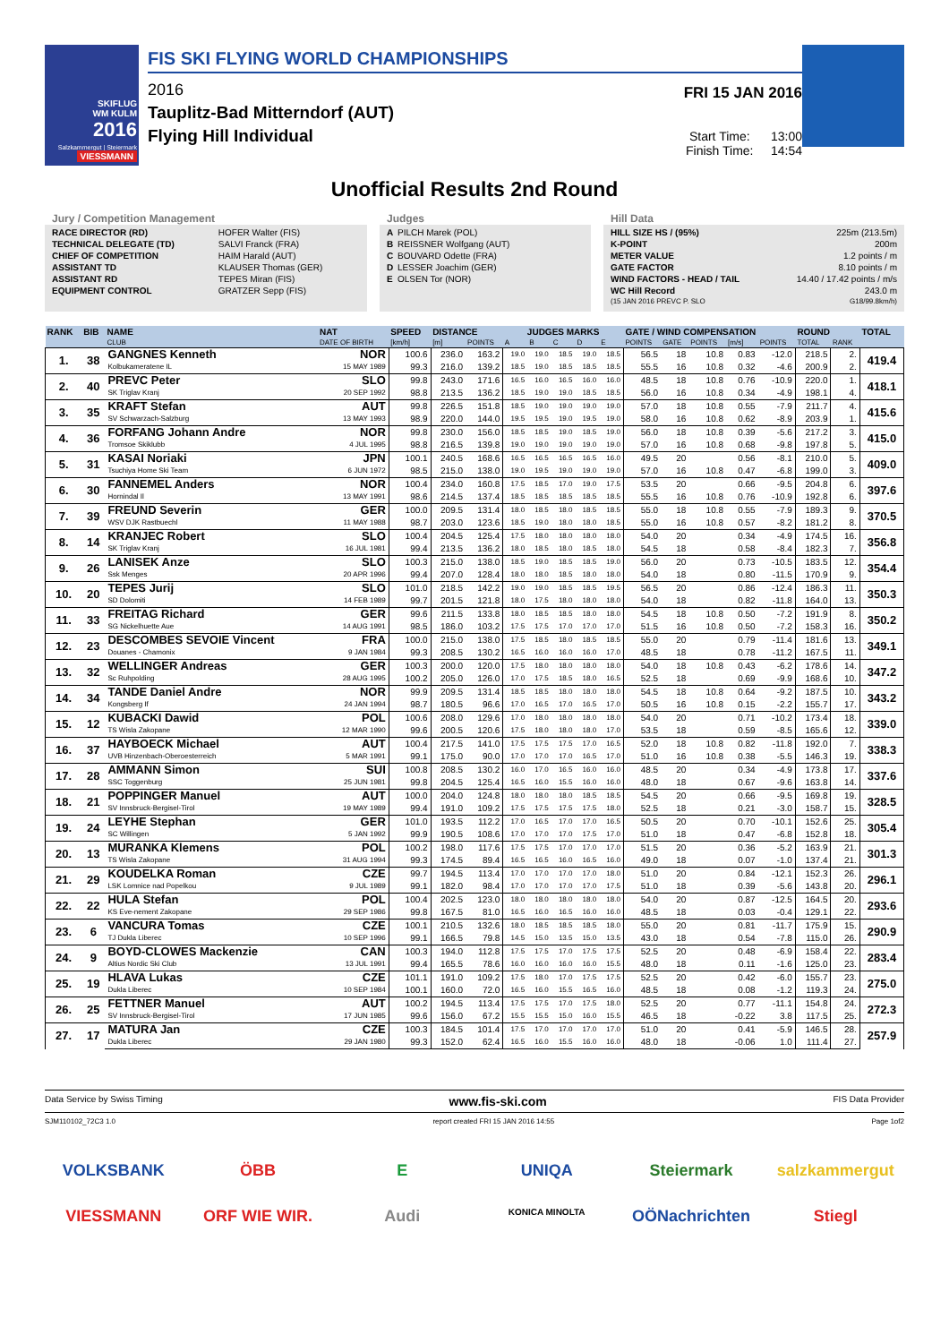SKIFLUG
WM KULM
2016
Salzkammergut | Steiermark
VIESSMANN
FIS SKI FLYING WORLD CHAMPIONSHIPS
2016
Tauplitz-Bad Mitterndorf (AUT)
Flying Hill Individual
FRI 15 JAN 2016
Start Time: 13:00
Finish Time: 14:54
Unofficial Results 2nd Round
Jury / Competition Management
| RACE DIRECTOR (RD) | HOFER Walter (FIS) |
| TECHNICAL DELEGATE (TD) | SALVI Franck (FRA) |
| CHIEF OF COMPETITION | HAIM Harald (AUT) |
| ASSISTANT TD | KLAUSER Thomas (GER) |
| ASSISTANT RD | TEPES Miran (FIS) |
| EQUIPMENT CONTROL | GRATZER Sepp (FIS) |
Judges
| A | PILCH Marek (POL) |
| B | REISSNER Wolfgang (AUT) |
| C | BOUVARD Odette (FRA) |
| D | LESSER Joachim (GER) |
| E | OLSEN Tor (NOR) |
Hill Data
| HILL SIZE HS / (95%) | 225m (213.5m) |
| K-POINT | 200m |
| METER VALUE | 1.2 points / m |
| GATE FACTOR | 8.10 points / m |
| WIND FACTORS - HEAD / TAIL | 14.40 / 17.42 points / m/s |
| WC Hill Record | 243.0 m |
| (15 JAN 2016 PREVC P. SLO | G18/99.8km/h) |
| RANK | BIB | NAME | NAT | SPEED | DISTANCE | | JUDGES MARKS | | | | | GATE / WIND COMPENSATION | | | | | ROUND | | TOTAL |
| --- | --- | --- | --- | --- | --- | --- | --- | --- | --- | --- | --- | --- | --- | --- | --- | --- | --- | --- | --- |
| | | CLUB | DATE OF BIRTH | [km/h] | [m] | POINTS | A | B | C | D | E | POINTS | GATE | POINTS | [m/s] | POINTS | TOTAL | RANK | |
| 1. | 38 | GANGNES Kenneth | NOR | 100.6 | 236.0 | 163.2 | 19.0 | 19.0 | 18.5 | 19.0 | 18.5 | 56.5 | 18 | 10.8 | 0.83 | -12.0 | 218.5 | 2. | 419.4 |
| | | Kolbukameratene IL | 15 MAY 1989 | 99.3 | 216.0 | 139.2 | 18.5 | 19.0 | 18.5 | 18.5 | 18.5 | 55.5 | 16 | 10.8 | 0.32 | -4.6 | 200.9 | 2. | |
| 2. | 40 | PREVC Peter | SLO | 99.8 | 243.0 | 171.6 | 16.5 | 16.0 | 16.5 | 16.0 | 16.0 | 48.5 | 18 | 10.8 | 0.76 | -10.9 | 220.0 | 1. | 418.1 |
| | | SK Triglav Kranj | 20 SEP 1992 | 98.8 | 213.5 | 136.2 | 18.5 | 19.0 | 19.0 | 18.5 | 18.5 | 56.0 | 16 | 10.8 | 0.34 | -4.9 | 198.1 | 4. | |
| 3. | 35 | KRAFT Stefan | AUT | 99.8 | 226.5 | 151.8 | 18.5 | 19.0 | 19.0 | 19.0 | 19.0 | 57.0 | 18 | 10.8 | 0.55 | -7.9 | 211.7 | 4. | 415.6 |
| | | SV Schwarzach-Salzburg | 13 MAY 1993 | 98.9 | 220.0 | 144.0 | 19.5 | 19.5 | 19.0 | 19.5 | 19.0 | 58.0 | 16 | 10.8 | 0.62 | -8.9 | 203.9 | 1. | |
| 4. | 36 | FORFANG Johann Andre | NOR | 99.8 | 230.0 | 156.0 | 18.5 | 18.5 | 19.0 | 18.5 | 19.0 | 56.0 | 18 | 10.8 | 0.39 | -5.6 | 217.2 | 3. | 415.0 |
| | | Tromsoe Skiklubb | 4 JUL 1995 | 98.8 | 216.5 | 139.8 | 19.0 | 19.0 | 19.0 | 19.0 | 19.0 | 57.0 | 16 | 10.8 | 0.68 | -9.8 | 197.8 | 5. | |
| 5. | 31 | KASAI Noriaki | JPN | 100.1 | 240.5 | 168.6 | 16.5 | 16.5 | 16.5 | 16.5 | 16.0 | 49.5 | 20 | | 0.56 | -8.1 | 210.0 | 5. | 409.0 |
| | | Tsuchiya Home Ski Team | 6 JUN 1972 | 98.5 | 215.0 | 138.0 | 19.0 | 19.5 | 19.0 | 19.0 | 19.0 | 57.0 | 16 | 10.8 | 0.47 | -6.8 | 199.0 | 3. | |
| 6. | 30 | FANNEMEL Anders | NOR | 100.4 | 234.0 | 160.8 | 17.5 | 18.5 | 17.0 | 19.0 | 17.5 | 53.5 | 20 | | 0.66 | -9.5 | 204.8 | 6. | 397.6 |
| | | Hornindal Il | 13 MAY 1991 | 98.6 | 214.5 | 137.4 | 18.5 | 18.5 | 18.5 | 18.5 | 18.5 | 55.5 | 16 | 10.8 | 0.76 | -10.9 | 192.8 | 6. | |
| 7. | 39 | FREUND Severin | GER | 100.0 | 209.5 | 131.4 | 18.0 | 18.5 | 18.0 | 18.5 | 18.5 | 55.0 | 18 | 10.8 | 0.55 | -7.9 | 189.3 | 9. | 370.5 |
| | | WSV DJK Rastbuechl | 11 MAY 1988 | 98.7 | 203.0 | 123.6 | 18.5 | 19.0 | 18.0 | 18.0 | 18.5 | 55.0 | 16 | 10.8 | 0.57 | -8.2 | 181.2 | 8. | |
| 8. | 14 | KRANJEC Robert | SLO | 100.4 | 204.5 | 125.4 | 17.5 | 18.0 | 18.0 | 18.0 | 18.0 | 54.0 | 20 | | 0.34 | -4.9 | 174.5 | 16. | 356.8 |
| | | SK Triglav Kranj | 16 JUL 1981 | 99.4 | 213.5 | 136.2 | 18.0 | 18.5 | 18.0 | 18.5 | 18.0 | 54.5 | 18 | | 0.58 | -8.4 | 182.3 | 7. | |
| 9. | 26 | LANISEK Anze | SLO | 100.3 | 215.0 | 138.0 | 18.5 | 19.0 | 18.5 | 18.5 | 19.0 | 56.0 | 20 | | 0.73 | -10.5 | 183.5 | 12. | 354.4 |
| | | Ssk Menges | 20 APR 1996 | 99.4 | 207.0 | 128.4 | 18.0 | 18.0 | 18.5 | 18.0 | 18.0 | 54.0 | 18 | | 0.80 | -11.5 | 170.9 | 9. | |
| 10. | 20 | TEPES Jurij | SLO | 101.0 | 218.5 | 142.2 | 19.0 | 19.0 | 18.5 | 18.5 | 19.5 | 56.5 | 20 | | 0.86 | -12.4 | 186.3 | 11. | 350.3 |
| | | SD Dolomiti | 14 FEB 1989 | 99.7 | 201.5 | 121.8 | 18.0 | 17.5 | 18.0 | 18.0 | 18.0 | 54.0 | 18 | | 0.82 | -11.8 | 164.0 | 13. | |
| 11. | 33 | FREITAG Richard | GER | 99.6 | 211.5 | 133.8 | 18.0 | 18.5 | 18.5 | 18.0 | 18.0 | 54.5 | 18 | 10.8 | 0.50 | -7.2 | 191.9 | 8. | 350.2 |
| | | SG Nickelhuette Aue | 14 AUG 1991 | 98.5 | 186.0 | 103.2 | 17.5 | 17.5 | 17.0 | 17.0 | 17.0 | 51.5 | 16 | 10.8 | 0.50 | -7.2 | 158.3 | 16. | |
| 12. | 23 | DESCOMBES SEVOIE Vincent | FRA | 100.0 | 215.0 | 138.0 | 17.5 | 18.5 | 18.0 | 18.5 | 18.5 | 55.0 | 20 | | 0.79 | -11.4 | 181.6 | 13. | 349.1 |
| | | Douanes - Chamonix | 9 JAN 1984 | 99.3 | 208.5 | 130.2 | 16.5 | 16.0 | 16.0 | 16.0 | 17.0 | 48.5 | 18 | | 0.78 | -11.2 | 167.5 | 11. | |
| 13. | 32 | WELLINGER Andreas | GER | 100.3 | 200.0 | 120.0 | 17.5 | 18.0 | 18.0 | 18.0 | 18.0 | 54.0 | 18 | 10.8 | 0.43 | -6.2 | 178.6 | 14. | 347.2 |
| | | Sc Ruhpolding | 28 AUG 1995 | 100.2 | 205.0 | 126.0 | 17.0 | 17.5 | 18.5 | 18.0 | 16.5 | 52.5 | 18 | | 0.69 | -9.9 | 168.6 | 10. | |
| 14. | 34 | TANDE Daniel Andre | NOR | 99.9 | 209.5 | 131.4 | 18.5 | 18.5 | 18.0 | 18.0 | 18.0 | 54.5 | 18 | 10.8 | 0.64 | -9.2 | 187.5 | 10. | 343.2 |
| | | Kongsberg If | 24 JAN 1994 | 98.7 | 180.5 | 96.6 | 17.0 | 16.5 | 17.0 | 16.5 | 17.0 | 50.5 | 16 | 10.8 | 0.15 | -2.2 | 155.7 | 17. | |
| 15. | 12 | KUBACKI Dawid | POL | 100.6 | 208.0 | 129.6 | 17.0 | 18.0 | 18.0 | 18.0 | 18.0 | 54.0 | 20 | | 0.71 | -10.2 | 173.4 | 18. | 339.0 |
| | | TS Wisla Zakopane | 12 MAR 1990 | 99.6 | 200.5 | 120.6 | 17.5 | 18.0 | 18.0 | 18.0 | 17.0 | 53.5 | 18 | | 0.59 | -8.5 | 165.6 | 12. | |
| 16. | 37 | HAYBOECK Michael | AUT | 100.4 | 217.5 | 141.0 | 17.5 | 17.5 | 17.5 | 17.0 | 16.5 | 52.0 | 18 | 10.8 | 0.82 | -11.8 | 192.0 | 7. | 338.3 |
| | | UVB Hinzenbach-Oberoesterreich | 5 MAR 1991 | 99.1 | 175.0 | 90.0 | 17.0 | 17.0 | 17.0 | 16.5 | 17.0 | 51.0 | 16 | 10.8 | 0.38 | -5.5 | 146.3 | 19. | |
| 17. | 28 | AMMANN Simon | SUI | 100.8 | 208.5 | 130.2 | 16.0 | 17.0 | 16.5 | 16.0 | 16.0 | 48.5 | 20 | | 0.34 | -4.9 | 173.8 | 17. | 337.6 |
| | | SSC Toggenburg | 25 JUN 1981 | 99.8 | 204.5 | 125.4 | 16.5 | 16.0 | 15.5 | 16.0 | 16.0 | 48.0 | 18 | | 0.67 | -9.6 | 163.8 | 14. | |
| 18. | 21 | POPPINGER Manuel | AUT | 100.0 | 204.0 | 124.8 | 18.0 | 18.0 | 18.0 | 18.5 | 18.5 | 54.5 | 20 | | 0.66 | -9.5 | 169.8 | 19. | 328.5 |
| | | SV Innsbruck-Bergisel-Tirol | 19 MAY 1989 | 99.4 | 191.0 | 109.2 | 17.5 | 17.5 | 17.5 | 17.5 | 18.0 | 52.5 | 18 | | 0.21 | -3.0 | 158.7 | 15. | |
| 19. | 24 | LEYHE Stephan | GER | 101.0 | 193.5 | 112.2 | 17.0 | 16.5 | 17.0 | 17.0 | 16.5 | 50.5 | 20 | | 0.70 | -10.1 | 152.6 | 25. | 305.4 |
| | | SC Willingen | 5 JAN 1992 | 99.9 | 190.5 | 108.6 | 17.0 | 17.0 | 17.0 | 17.5 | 17.0 | 51.0 | 18 | | 0.47 | -6.8 | 152.8 | 18. | |
| 20. | 13 | MURANKA Klemens | POL | 100.2 | 198.0 | 117.6 | 17.5 | 17.5 | 17.0 | 17.0 | 17.0 | 51.5 | 20 | | 0.36 | -5.2 | 163.9 | 21. | 301.3 |
| | | TS Wisla Zakopane | 31 AUG 1994 | 99.3 | 174.5 | 89.4 | 16.5 | 16.5 | 16.0 | 16.5 | 16.0 | 49.0 | 18 | | 0.07 | -1.0 | 137.4 | 21. | |
| 21. | 29 | KOUDELKA Roman | CZE | 99.7 | 194.5 | 113.4 | 17.0 | 17.0 | 17.0 | 17.0 | 18.0 | 51.0 | 20 | | 0.84 | -12.1 | 152.3 | 26. | 296.1 |
| | | LSK Lomnice nad Popelkou | 9 JUL 1989 | 99.1 | 182.0 | 98.4 | 17.0 | 17.0 | 17.0 | 17.0 | 17.5 | 51.0 | 18 | | 0.39 | -5.6 | 143.8 | 20. | |
| 22. | 22 | HULA Stefan | POL | 100.4 | 202.5 | 123.0 | 18.0 | 18.0 | 18.0 | 18.0 | 18.0 | 54.0 | 20 | | 0.87 | -12.5 | 164.5 | 20. | 293.6 |
| | | KS Eve-nement Zakopane | 29 SEP 1986 | 99.8 | 167.5 | 81.0 | 16.5 | 16.0 | 16.5 | 16.0 | 16.0 | 48.5 | 18 | | 0.03 | -0.4 | 129.1 | 22. | |
| 23. | 6 | VANCURA Tomas | CZE | 100.1 | 210.5 | 132.6 | 18.0 | 18.5 | 18.5 | 18.5 | 18.0 | 55.0 | 20 | | 0.81 | -11.7 | 175.9 | 15. | 290.9 |
| | | TJ Dukla Liberec | 10 SEP 1996 | 99.1 | 166.5 | 79.8 | 14.5 | 15.0 | 13.5 | 15.0 | 13.5 | 43.0 | 18 | | 0.54 | -7.8 | 115.0 | 26. | |
| 24. | 9 | BOYD-CLOWES Mackenzie | CAN | 100.3 | 194.0 | 112.8 | 17.5 | 17.5 | 17.0 | 17.5 | 17.5 | 52.5 | 20 | | 0.48 | -6.9 | 158.4 | 22. | 283.4 |
| | | Altius Nordic Ski Club | 13 JUL 1991 | 99.4 | 165.5 | 78.6 | 16.0 | 16.0 | 16.0 | 16.0 | 15.5 | 48.0 | 18 | | 0.11 | -1.6 | 125.0 | 23. | |
| 25. | 19 | HLAVA Lukas | CZE | 101.1 | 191.0 | 109.2 | 17.5 | 18.0 | 17.0 | 17.5 | 17.5 | 52.5 | 20 | | 0.42 | -6.0 | 155.7 | 23. | 275.0 |
| | | Dukla Liberec | 10 SEP 1984 | 100.1 | 160.0 | 72.0 | 16.5 | 16.0 | 15.5 | 16.5 | 16.0 | 48.5 | 18 | | 0.08 | -1.2 | 119.3 | 24. | |
| 26. | 25 | FETTNER Manuel | AUT | 100.2 | 194.5 | 113.4 | 17.5 | 17.5 | 17.0 | 17.5 | 18.0 | 52.5 | 20 | | 0.77 | -11.1 | 154.8 | 24. | 272.3 |
| | | SV Innsbruck-Bergisel-Tirol | 17 JUN 1985 | 99.6 | 156.0 | 67.2 | 15.5 | 15.5 | 15.0 | 16.0 | 15.5 | 46.5 | 18 | | -0.22 | 3.8 | 117.5 | 25. | |
| 27. | 17 | MATURA Jan | CZE | 100.3 | 184.5 | 101.4 | 17.5 | 17.0 | 17.0 | 17.0 | 17.0 | 51.0 | 20 | | 0.41 | -5.9 | 146.5 | 28. | 257.9 |
| | | Dukla Liberec | 29 JAN 1980 | 99.3 | 152.0 | 62.4 | 16.5 | 16.0 | 15.5 | 16.0 | 16.0 | 48.0 | 18 | | -0.06 | 1.0 | 111.4 | 27. | |
Data Service by Swiss Timing www.fis-ski.com FIS Data Provider
SJM110102_72C3 1.0 report created FRI 15 JAN 2016 14:55 Page 1of2
VOLKSBANK ÖBB E UNIQA Steiermark salzkammergut VIESSMANN ORF WIE WIR. Audi KONICA MINOLTA OÖNachrichten Stiegl